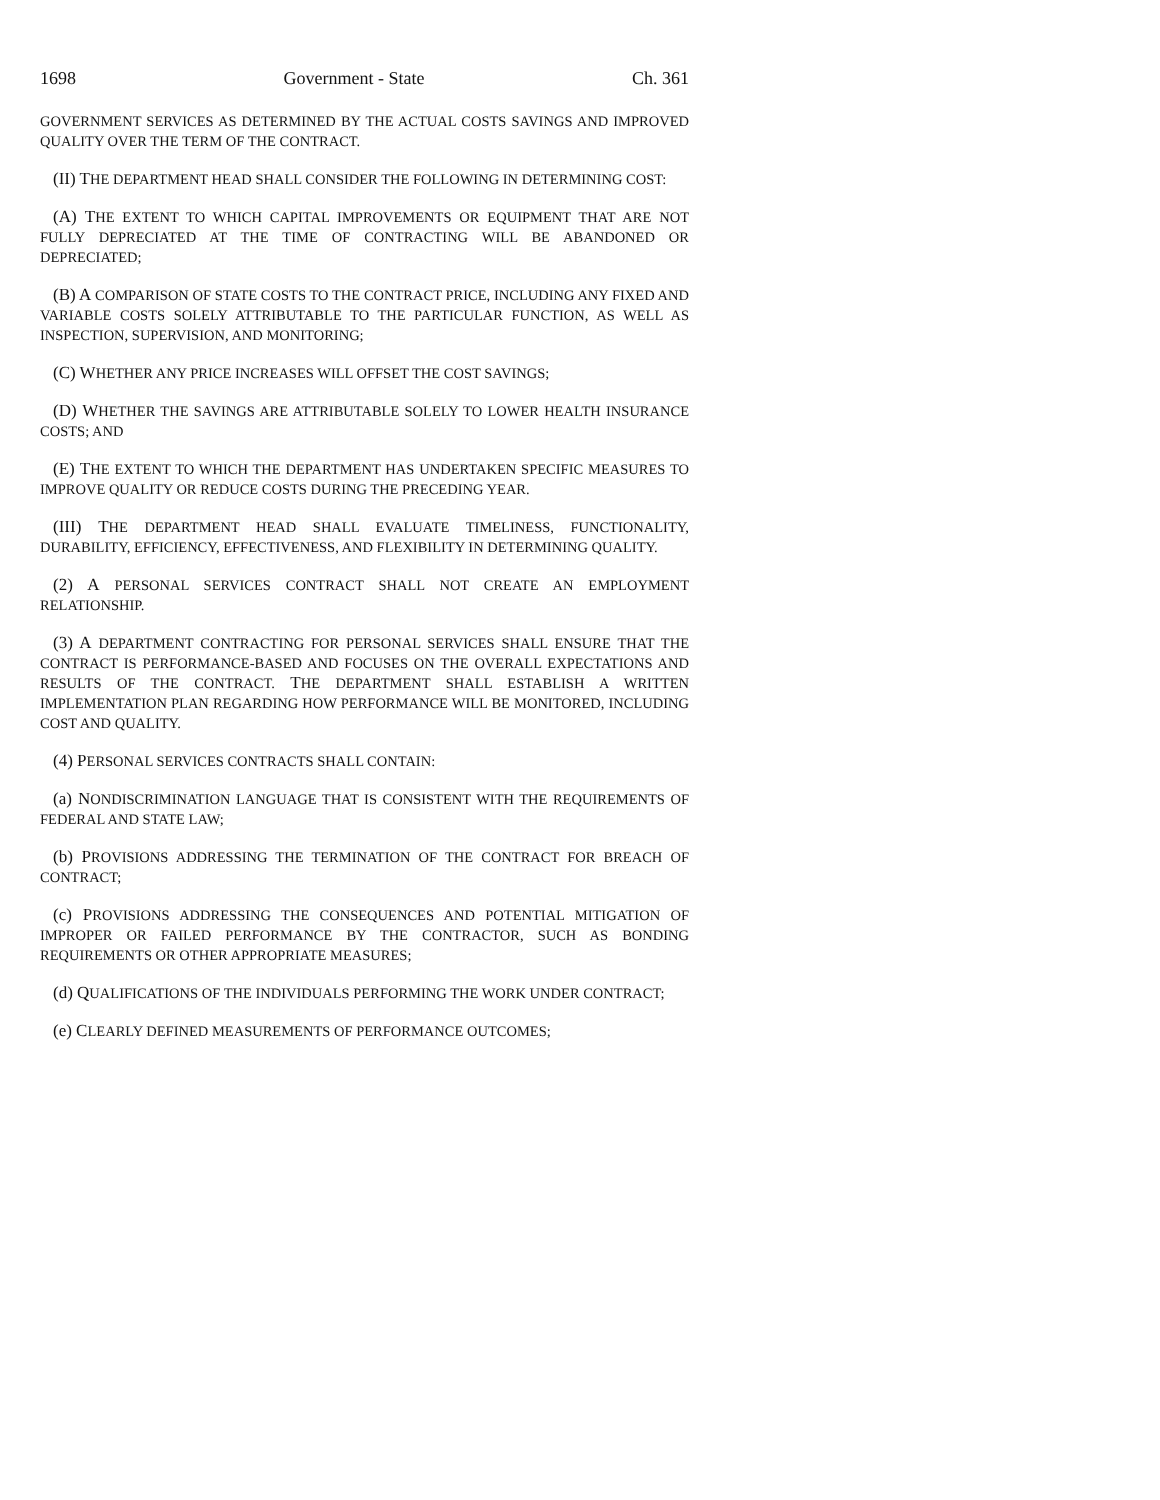1698 Government - State Ch. 361
GOVERNMENT SERVICES AS DETERMINED BY THE ACTUAL COSTS SAVINGS AND IMPROVED QUALITY OVER THE TERM OF THE CONTRACT.
(II) THE DEPARTMENT HEAD SHALL CONSIDER THE FOLLOWING IN DETERMINING COST:
(A) THE EXTENT TO WHICH CAPITAL IMPROVEMENTS OR EQUIPMENT THAT ARE NOT FULLY DEPRECIATED AT THE TIME OF CONTRACTING WILL BE ABANDONED OR DEPRECIATED;
(B) A COMPARISON OF STATE COSTS TO THE CONTRACT PRICE, INCLUDING ANY FIXED AND VARIABLE COSTS SOLELY ATTRIBUTABLE TO THE PARTICULAR FUNCTION, AS WELL AS INSPECTION, SUPERVISION, AND MONITORING;
(C) WHETHER ANY PRICE INCREASES WILL OFFSET THE COST SAVINGS;
(D) WHETHER THE SAVINGS ARE ATTRIBUTABLE SOLELY TO LOWER HEALTH INSURANCE COSTS; AND
(E) THE EXTENT TO WHICH THE DEPARTMENT HAS UNDERTAKEN SPECIFIC MEASURES TO IMPROVE QUALITY OR REDUCE COSTS DURING THE PRECEDING YEAR.
(III) THE DEPARTMENT HEAD SHALL EVALUATE TIMELINESS, FUNCTIONALITY, DURABILITY, EFFICIENCY, EFFECTIVENESS, AND FLEXIBILITY IN DETERMINING QUALITY.
(2) A PERSONAL SERVICES CONTRACT SHALL NOT CREATE AN EMPLOYMENT RELATIONSHIP.
(3) A DEPARTMENT CONTRACTING FOR PERSONAL SERVICES SHALL ENSURE THAT THE CONTRACT IS PERFORMANCE-BASED AND FOCUSES ON THE OVERALL EXPECTATIONS AND RESULTS OF THE CONTRACT. THE DEPARTMENT SHALL ESTABLISH A WRITTEN IMPLEMENTATION PLAN REGARDING HOW PERFORMANCE WILL BE MONITORED, INCLUDING COST AND QUALITY.
(4) PERSONAL SERVICES CONTRACTS SHALL CONTAIN:
(a) NONDISCRIMINATION LANGUAGE THAT IS CONSISTENT WITH THE REQUIREMENTS OF FEDERAL AND STATE LAW;
(b) PROVISIONS ADDRESSING THE TERMINATION OF THE CONTRACT FOR BREACH OF CONTRACT;
(c) PROVISIONS ADDRESSING THE CONSEQUENCES AND POTENTIAL MITIGATION OF IMPROPER OR FAILED PERFORMANCE BY THE CONTRACTOR, SUCH AS BONDING REQUIREMENTS OR OTHER APPROPRIATE MEASURES;
(d) QUALIFICATIONS OF THE INDIVIDUALS PERFORMING THE WORK UNDER CONTRACT;
(e) CLEARLY DEFINED MEASUREMENTS OF PERFORMANCE OUTCOMES;